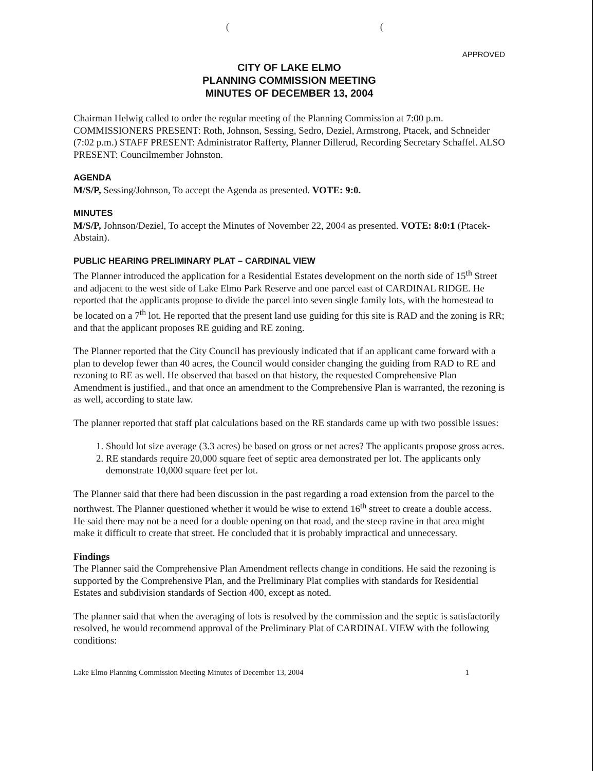( (
APPROVED
CITY OF LAKE ELMO
PLANNING COMMISSION MEETING
MINUTES OF DECEMBER 13, 2004
Chairman Helwig called to order the regular meeting of the Planning Commission at 7:00 p.m. COMMISSIONERS PRESENT: Roth, Johnson, Sessing, Sedro, Deziel, Armstrong, Ptacek, and Schneider (7:02 p.m.) STAFF PRESENT: Administrator Rafferty, Planner Dillerud, Recording Secretary Schaffel. ALSO PRESENT: Councilmember Johnston.
AGENDA
M/S/P, Sessing/Johnson, To accept the Agenda as presented. VOTE: 9:0.
MINUTES
M/S/P, Johnson/Deziel, To accept the Minutes of November 22, 2004 as presented. VOTE: 8:0:1 (Ptacek-Abstain).
PUBLIC HEARING PRELIMINARY PLAT – CARDINAL VIEW
The Planner introduced the application for a Residential Estates development on the north side of 15<sup>th</sup> Street and adjacent to the west side of Lake Elmo Park Reserve and one parcel east of CARDINAL RIDGE. He reported that the applicants propose to divide the parcel into seven single family lots, with the homestead to be located on a 7<sup>th</sup> lot. He reported that the present land use guiding for this site is RAD and the zoning is RR; and that the applicant proposes RE guiding and RE zoning.
The Planner reported that the City Council has previously indicated that if an applicant came forward with a plan to develop fewer than 40 acres, the Council would consider changing the guiding from RAD to RE and rezoning to RE as well. He observed that based on that history, the requested Comprehensive Plan Amendment is justified., and that once an amendment to the Comprehensive Plan is warranted, the rezoning is as well, according to state law.
The planner reported that staff plat calculations based on the RE standards came up with two possible issues:
1. Should lot size average (3.3 acres) be based on gross or net acres? The applicants propose gross acres.
2. RE standards require 20,000 square feet of septic area demonstrated per lot. The applicants only demonstrate 10,000 square feet per lot.
The Planner said that there had been discussion in the past regarding a road extension from the parcel to the northwest. The Planner questioned whether it would be wise to extend 16<sup>th</sup> street to create a double access. He said there may not be a need for a double opening on that road, and the steep ravine in that area might make it difficult to create that street. He concluded that it is probably impractical and unnecessary.
Findings
The Planner said the Comprehensive Plan Amendment reflects change in conditions. He said the rezoning is supported by the Comprehensive Plan, and the Preliminary Plat complies with standards for Residential Estates and subdivision standards of Section 400, except as noted.
The planner said that when the averaging of lots is resolved by the commission and the septic is satisfactorily resolved, he would recommend approval of the Preliminary Plat of CARDINAL VIEW with the following conditions:
Lake Elmo Planning Commission Meeting Minutes of December 13, 2004 1